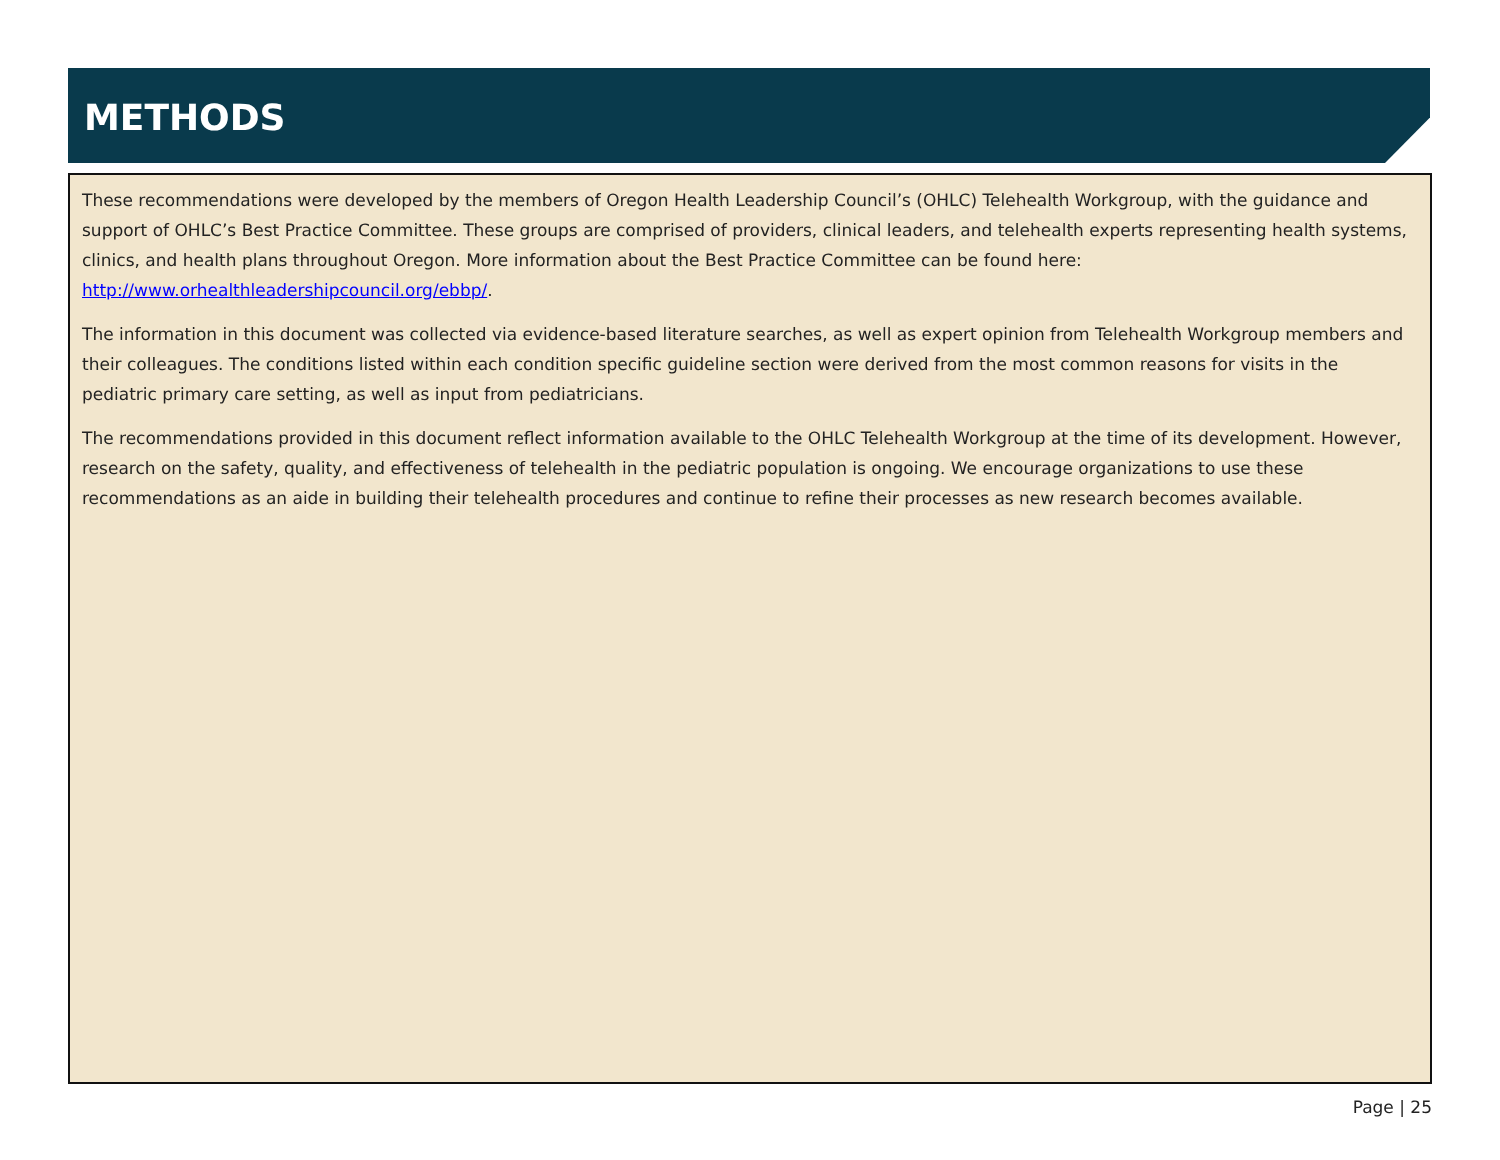METHODS
These recommendations were developed by the members of Oregon Health Leadership Council’s (OHLC) Telehealth Workgroup, with the guidance and support of OHLC’s Best Practice Committee. These groups are comprised of providers, clinical leaders, and telehealth experts representing health systems, clinics, and health plans throughout Oregon. More information about the Best Practice Committee can be found here: http://www.orhealthleadershipcouncil.org/ebbp/.
The information in this document was collected via evidence-based literature searches, as well as expert opinion from Telehealth Workgroup members and their colleagues. The conditions listed within each condition specific guideline section were derived from the most common reasons for visits in the pediatric primary care setting, as well as input from pediatricians.
The recommendations provided in this document reflect information available to the OHLC Telehealth Workgroup at the time of its development. However, research on the safety, quality, and effectiveness of telehealth in the pediatric population is ongoing. We encourage organizations to use these recommendations as an aide in building their telehealth procedures and continue to refine their processes as new research becomes available.
Page | 25